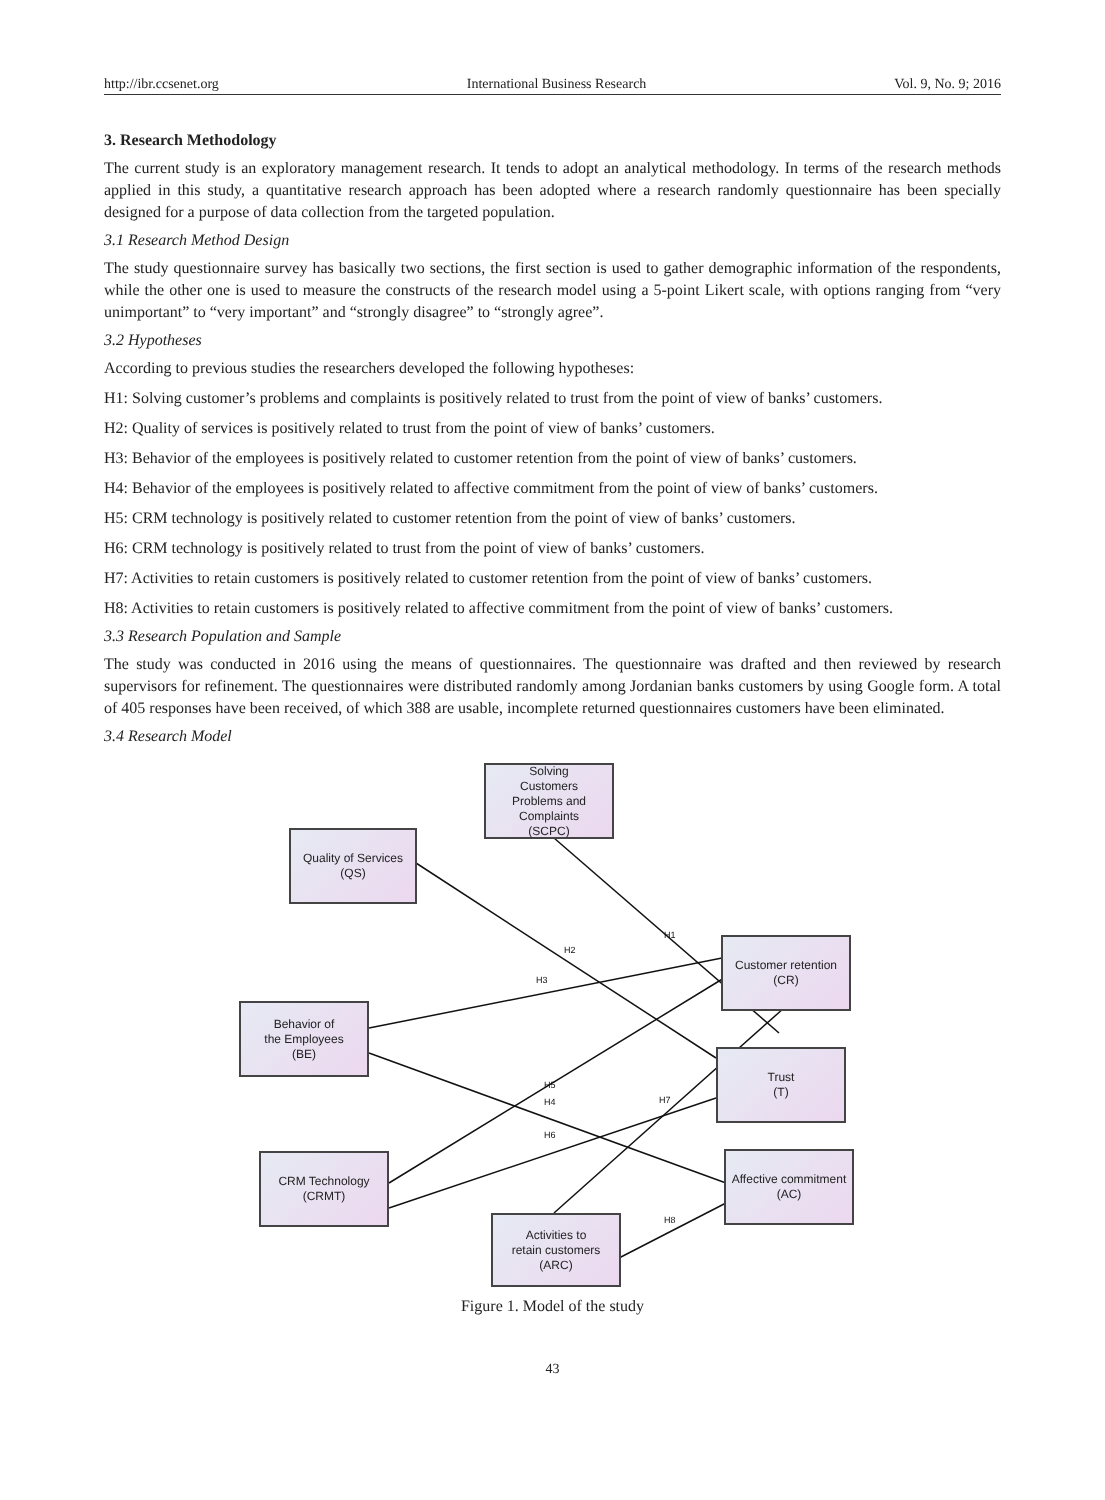http://ibr.ccsenet.org International Business Research Vol. 9, No. 9; 2016
3. Research Methodology
The current study is an exploratory management research. It tends to adopt an analytical methodology. In terms of the research methods applied in this study, a quantitative research approach has been adopted where a research randomly questionnaire has been specially designed for a purpose of data collection from the targeted population.
3.1 Research Method Design
The study questionnaire survey has basically two sections, the first section is used to gather demographic information of the respondents, while the other one is used to measure the constructs of the research model using a 5-point Likert scale, with options ranging from “very unimportant” to “very important” and “strongly disagree” to “strongly agree”.
3.2 Hypotheses
According to previous studies the researchers developed the following hypotheses:
H1: Solving customer’s problems and complaints is positively related to trust from the point of view of banks’ customers.
H2: Quality of services is positively related to trust from the point of view of banks’ customers.
H3: Behavior of the employees is positively related to customer retention from the point of view of banks’ customers.
H4: Behavior of the employees is positively related to affective commitment from the point of view of banks’ customers.
H5: CRM technology is positively related to customer retention from the point of view of banks’ customers.
H6: CRM technology is positively related to trust from the point of view of banks’ customers.
H7: Activities to retain customers is positively related to customer retention from the point of view of banks’ customers.
H8: Activities to retain customers is positively related to affective commitment from the point of view of banks’ customers.
3.3 Research Population and Sample
The study was conducted in 2016 using the means of questionnaires. The questionnaire was drafted and then reviewed by research supervisors for refinement. The questionnaires were distributed randomly among Jordanian banks customers by using Google form. A total of 405 responses have been received, of which 388 are usable, incomplete returned questionnaires customers have been eliminated.
3.4 Research Model
H1
H2
H3
H5
H4
H7
H6
H8
Solving
Customers
Problems and
Complaints
(SCPC)
Quality of Services
(QS)
Customer retention
(CR)
Behavior of
the Employees
(BE)
Trust
(T)
CRM Technology
(CRMT)
Affective commitment
(AC)
Activities to
retain customers
(ARC)
Figure 1. Model of the study
43